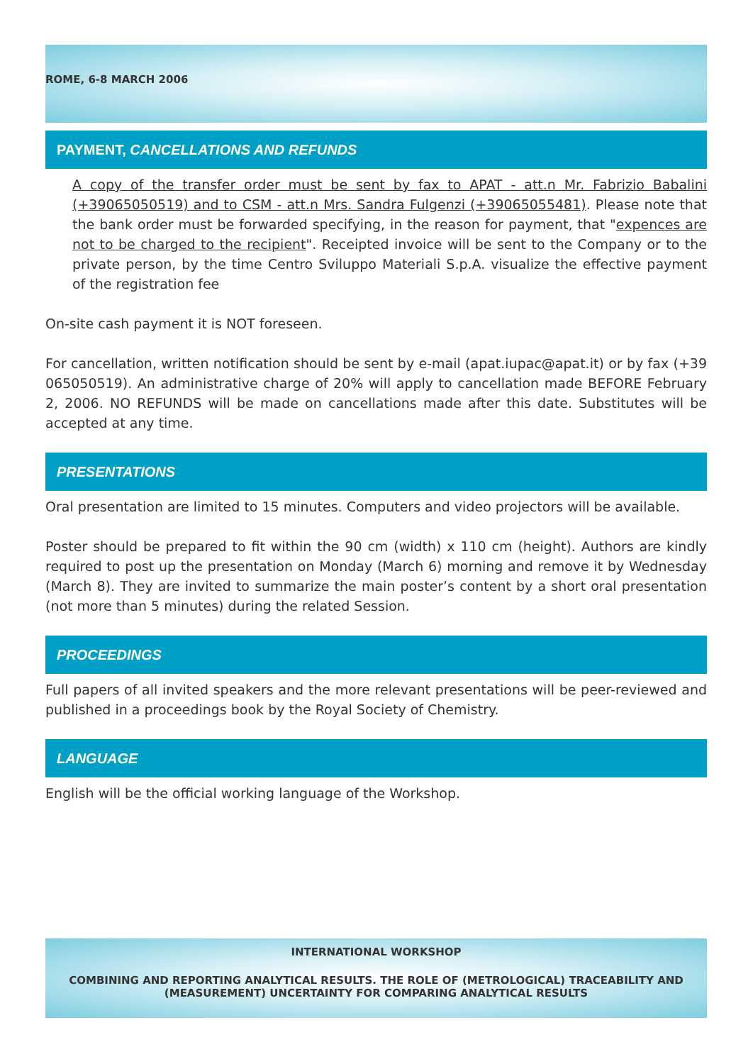ROME, 6-8 MARCH 2006
PAYMENT, CANCELLATIONS AND REFUNDS
A copy of the transfer order must be sent by fax to APAT - att.n Mr. Fabrizio Babalini (+39065050519) and to CSM - att.n Mrs. Sandra Fulgenzi (+39065055481). Please note that the bank order must be forwarded specifying, in the reason for payment, that "expences are not to be charged to the recipient". Receipted invoice will be sent to the Company or to the private person, by the time Centro Sviluppo Materiali S.p.A. visualize the effective payment of the registration fee
On-site cash payment it is NOT foreseen.
For cancellation, written notification should be sent by e-mail (apat.iupac@apat.it) or by fax (+39 065050519). An administrative charge of 20% will apply to cancellation made BEFORE February 2, 2006. NO REFUNDS will be made on cancellations made after this date. Substitutes will be accepted at any time.
PRESENTATIONS
Oral presentation are limited to 15 minutes. Computers and video projectors will be available.
Poster should be prepared to fit within the 90 cm (width) x 110 cm (height). Authors are kindly required to post up the presentation on Monday (March 6) morning and remove it by Wednesday (March 8). They are invited to summarize the main poster’s content by a short oral presentation (not more than 5 minutes) during the related Session.
PROCEEDINGS
Full papers of all invited speakers and the more relevant presentations will be peer-reviewed and published in a proceedings book by the Royal Society of Chemistry.
LANGUAGE
English will be the official working language of the Workshop.
INTERNATIONAL WORKSHOP
COMBINING AND REPORTING ANALYTICAL RESULTS. THE ROLE OF (METROLOGICAL) TRACEABILITY AND (MEASUREMENT) UNCERTAINTY FOR COMPARING ANALYTICAL RESULTS